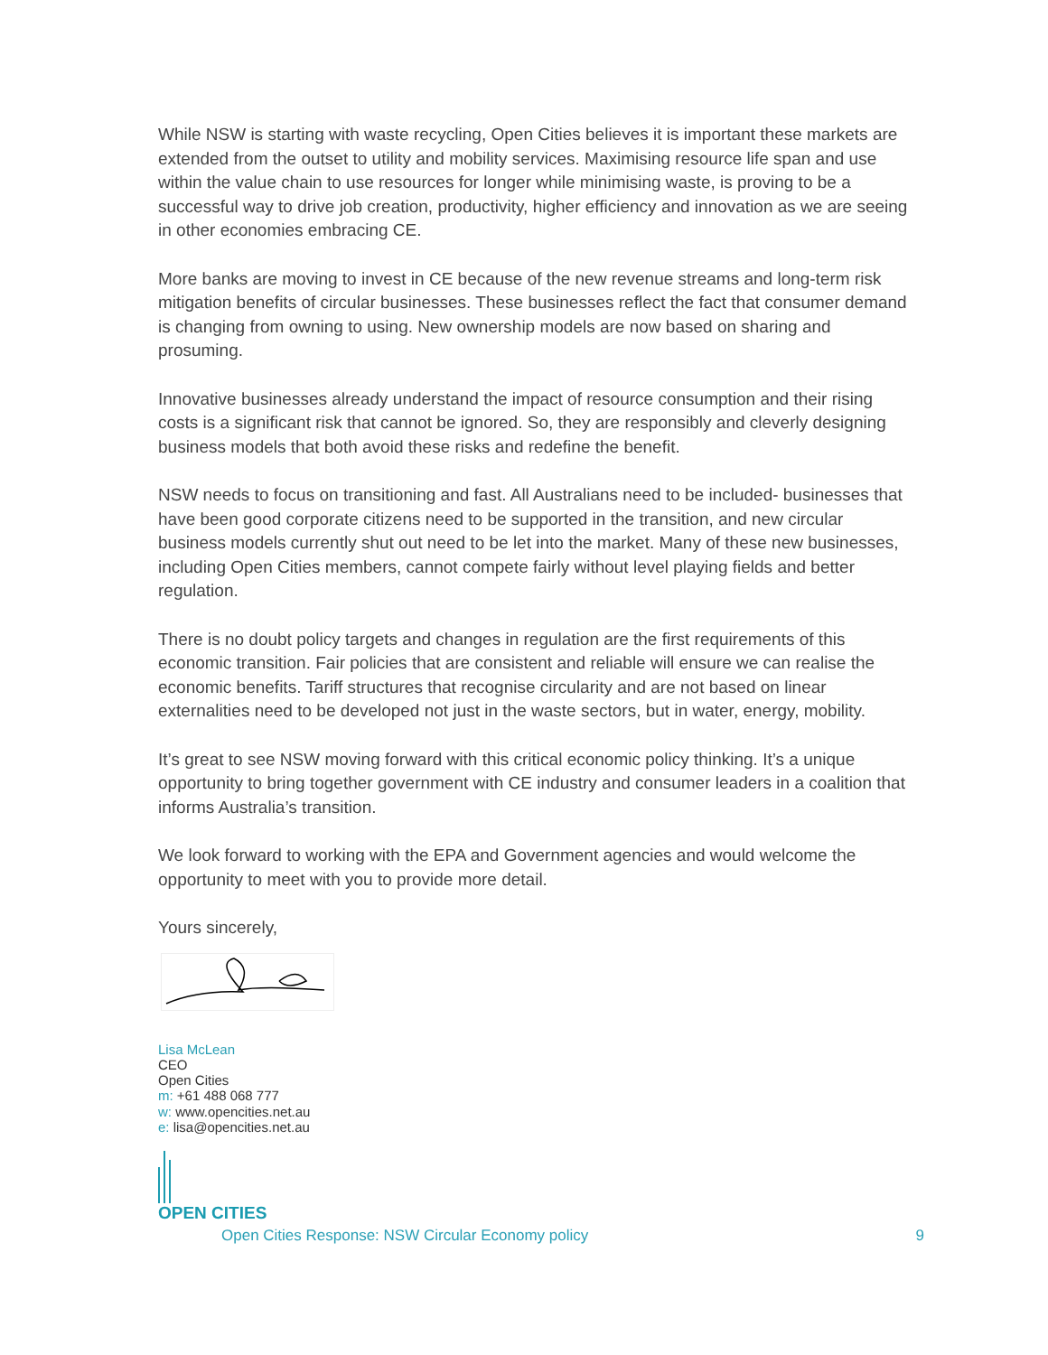While NSW is starting with waste recycling, Open Cities believes it is important these markets are extended from the outset to utility and mobility services. Maximising resource life span and use within the value chain to use resources for longer while minimising waste, is proving to be a successful way to drive job creation, productivity, higher efficiency and innovation as we are seeing in other economies embracing CE.
More banks are moving to invest in CE because of the new revenue streams and long-term risk mitigation benefits of circular businesses. These businesses reflect the fact that consumer demand is changing from owning to using. New ownership models are now based on sharing and prosuming.
Innovative businesses already understand the impact of resource consumption and their rising costs is a significant risk that cannot be ignored. So, they are responsibly and cleverly designing business models that both avoid these risks and redefine the benefit.
NSW needs to focus on transitioning and fast. All Australians need to be included- businesses that have been good corporate citizens need to be supported in the transition, and new circular business models currently shut out need to be let into the market. Many of these new businesses, including Open Cities members, cannot compete fairly without level playing fields and better regulation.
There is no doubt policy targets and changes in regulation are the first requirements of this economic transition. Fair policies that are consistent and reliable will ensure we can realise the economic benefits. Tariff structures that recognise circularity and are not based on linear externalities need to be developed not just in the waste sectors, but in water, energy, mobility.
It’s great to see NSW moving forward with this critical economic policy thinking. It’s a unique opportunity to bring together government with CE industry and consumer leaders in a coalition that informs Australia’s transition.
We look forward to working with the EPA and Government agencies and would welcome the opportunity to meet with you to provide more detail.
Yours sincerely,
Lisa McLean
CEO
Open Cities
m: +61 488 068 777
w: www.opencities.net.au
e: lisa@opencities.net.au
OPEN CITIES
Open Cities Response: NSW Circular Economy policy 9